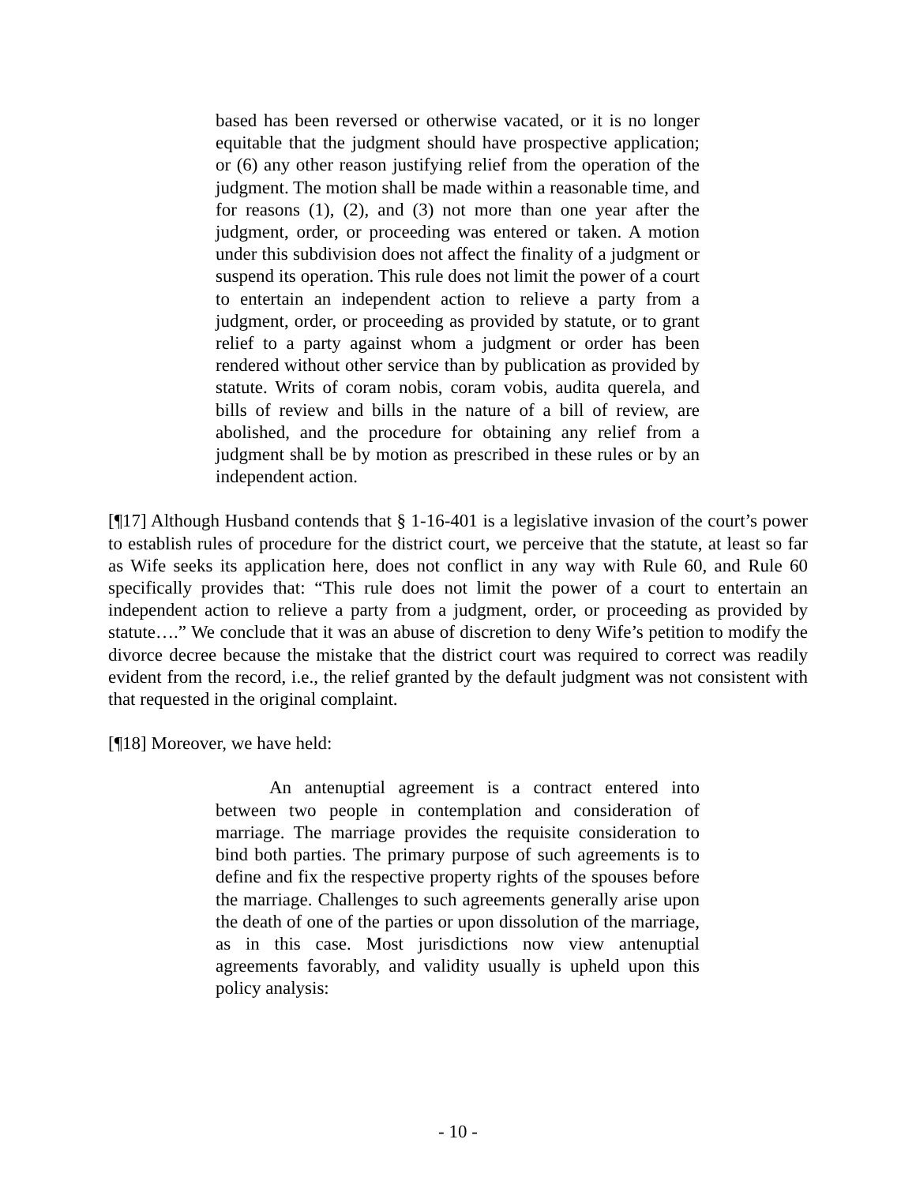based has been reversed or otherwise vacated, or it is no longer equitable that the judgment should have prospective application; or (6) any other reason justifying relief from the operation of the judgment. The motion shall be made within a reasonable time, and for reasons (1), (2), and (3) not more than one year after the judgment, order, or proceeding was entered or taken. A motion under this subdivision does not affect the finality of a judgment or suspend its operation. This rule does not limit the power of a court to entertain an independent action to relieve a party from a judgment, order, or proceeding as provided by statute, or to grant relief to a party against whom a judgment or order has been rendered without other service than by publication as provided by statute. Writs of coram nobis, coram vobis, audita querela, and bills of review and bills in the nature of a bill of review, are abolished, and the procedure for obtaining any relief from a judgment shall be by motion as prescribed in these rules or by an independent action.
[¶17] Although Husband contends that § 1-16-401 is a legislative invasion of the court’s power to establish rules of procedure for the district court, we perceive that the statute, at least so far as Wife seeks its application here, does not conflict in any way with Rule 60, and Rule 60 specifically provides that: “This rule does not limit the power of a court to entertain an independent action to relieve a party from a judgment, order, or proceeding as provided by statute….” We conclude that it was an abuse of discretion to deny Wife’s petition to modify the divorce decree because the mistake that the district court was required to correct was readily evident from the record, i.e., the relief granted by the default judgment was not consistent with that requested in the original complaint.
[¶18] Moreover, we have held:
An antenuptial agreement is a contract entered into between two people in contemplation and consideration of marriage. The marriage provides the requisite consideration to bind both parties. The primary purpose of such agreements is to define and fix the respective property rights of the spouses before the marriage. Challenges to such agreements generally arise upon the death of one of the parties or upon dissolution of the marriage, as in this case. Most jurisdictions now view antenuptial agreements favorably, and validity usually is upheld upon this policy analysis:
- 10 -